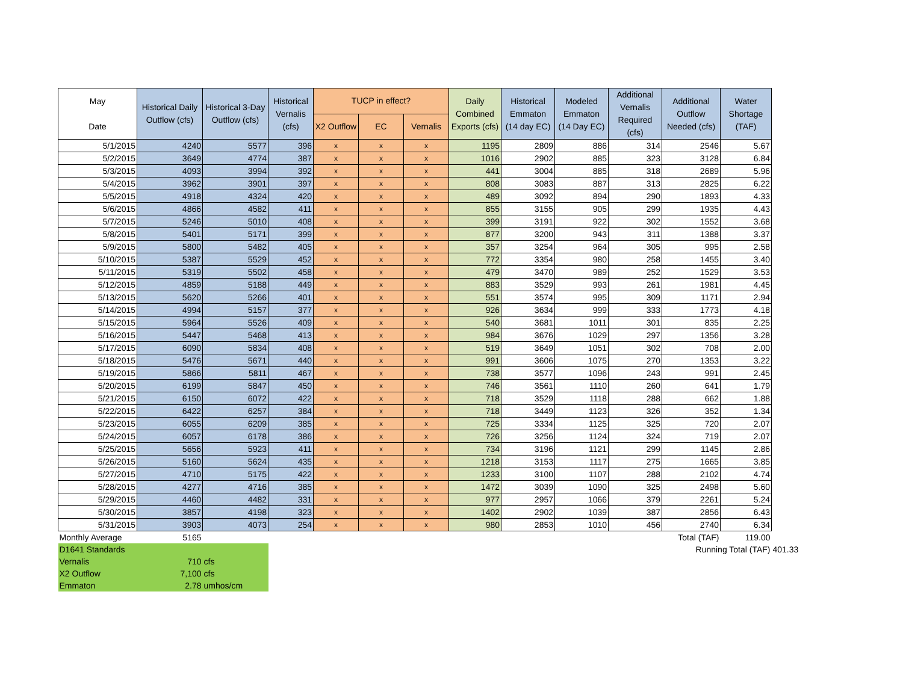| May Date | Historical Daily Outflow (cfs) | Historical 3-Day Outflow (cfs) | Historical Vernalis (cfs) | TUCP in effect? | | | Daily Combined Exports (cfs) | Historical Emmaton (14 day EC) | Modeled Emmaton (14 Day EC) | Additional Vernalis Required (cfs) | Additional Outflow Needed (cfs) | Water Shortage (TAF) | |
| --- | --- | --- | --- | --- | --- | --- | --- | --- | --- | --- | --- | --- | --- |
| | | | | X2 Outflow | EC | Vernalis | | | | | | | |
| 5/1/2015 | 4240 | 5577 | 396 | x | x | x | 1195 | 2809 | 886 | 314 | 2546 | 5.67 | |
| 5/2/2015 | 3649 | 4774 | 387 | x | x | x | 1016 | 2902 | 885 | 323 | 3128 | 6.84 | |
| 5/3/2015 | 4093 | 3994 | 392 | x | x | x | 441 | 3004 | 885 | 318 | 2689 | 5.96 | |
| 5/4/2015 | 3962 | 3901 | 397 | x | x | x | 808 | 3083 | 887 | 313 | 2825 | 6.22 | |
| 5/5/2015 | 4918 | 4324 | 420 | x | x | x | 489 | 3092 | 894 | 290 | 1893 | 4.33 | |
| 5/6/2015 | 4866 | 4582 | 411 | x | x | x | 855 | 3155 | 905 | 299 | 1935 | 4.43 | |
| 5/7/2015 | 5246 | 5010 | 408 | x | x | x | 399 | 3191 | 922 | 302 | 1552 | 3.68 | |
| 5/8/2015 | 5401 | 5171 | 399 | x | x | x | 877 | 3200 | 943 | 311 | 1388 | 3.37 | |
| 5/9/2015 | 5800 | 5482 | 405 | x | x | x | 357 | 3254 | 964 | 305 | 995 | 2.58 | |
| 5/10/2015 | 5387 | 5529 | 452 | x | x | x | 772 | 3354 | 980 | 258 | 1455 | 3.40 | |
| 5/11/2015 | 5319 | 5502 | 458 | x | x | x | 479 | 3470 | 989 | 252 | 1529 | 3.53 | |
| 5/12/2015 | 4859 | 5188 | 449 | x | x | x | 883 | 3529 | 993 | 261 | 1981 | 4.45 | |
| 5/13/2015 | 5620 | 5266 | 401 | x | x | x | 551 | 3574 | 995 | 309 | 1171 | 2.94 | |
| 5/14/2015 | 4994 | 5157 | 377 | x | x | x | 926 | 3634 | 999 | 333 | 1773 | 4.18 | |
| 5/15/2015 | 5964 | 5526 | 409 | x | x | x | 540 | 3681 | 1011 | 301 | 835 | 2.25 | |
| 5/16/2015 | 5447 | 5468 | 413 | x | x | x | 984 | 3676 | 1029 | 297 | 1356 | 3.28 | |
| 5/17/2015 | 6090 | 5834 | 408 | x | x | x | 519 | 3649 | 1051 | 302 | 708 | 2.00 | |
| 5/18/2015 | 5476 | 5671 | 440 | x | x | x | 991 | 3606 | 1075 | 270 | 1353 | 3.22 | |
| 5/19/2015 | 5866 | 5811 | 467 | x | x | x | 738 | 3577 | 1096 | 243 | 991 | 2.45 | |
| 5/20/2015 | 6199 | 5847 | 450 | x | x | x | 746 | 3561 | 1110 | 260 | 641 | 1.79 | |
| 5/21/2015 | 6150 | 6072 | 422 | x | x | x | 718 | 3529 | 1118 | 288 | 662 | 1.88 | |
| 5/22/2015 | 6422 | 6257 | 384 | x | x | x | 718 | 3449 | 1123 | 326 | 352 | 1.34 | |
| 5/23/2015 | 6055 | 6209 | 385 | x | x | x | 725 | 3334 | 1125 | 325 | 720 | 2.07 | |
| 5/24/2015 | 6057 | 6178 | 386 | x | x | x | 726 | 3256 | 1124 | 324 | 719 | 2.07 | |
| 5/25/2015 | 5656 | 5923 | 411 | x | x | x | 734 | 3196 | 1121 | 299 | 1145 | 2.86 | |
| 5/26/2015 | 5160 | 5624 | 435 | x | x | x | 1218 | 3153 | 1117 | 275 | 1665 | 3.85 | |
| 5/27/2015 | 4710 | 5175 | 422 | x | x | x | 1233 | 3100 | 1107 | 288 | 2102 | 4.74 | |
| 5/28/2015 | 4277 | 4716 | 385 | x | x | x | 1472 | 3039 | 1090 | 325 | 2498 | 5.60 | |
| 5/29/2015 | 4460 | 4482 | 331 | x | x | x | 977 | 2957 | 1066 | 379 | 2261 | 5.24 | |
| 5/30/2015 | 3857 | 4198 | 323 | x | x | x | 1402 | 2902 | 1039 | 387 | 2856 | 6.43 | |
| 5/31/2015 | 3903 | 4073 | 254 | x | x | x | 980 | 2853 | 1010 | 456 | 2740 | 6.34 | |
| Monthly Average | 5165 | | | | | | | | | | Total (TAF) | 119.00 | |
| D1641 Standards | | | | | | | | | | | Running Total (TAF) | | 401.33 |
| Vernalis | 710 | cfs | | | | | | | | | | | |
| X2 Outflow | 7,100 | cfs | | | | | | | | | | | |
| Emmaton | 2.78 | umhos/cm | | | | | | | | | | | |